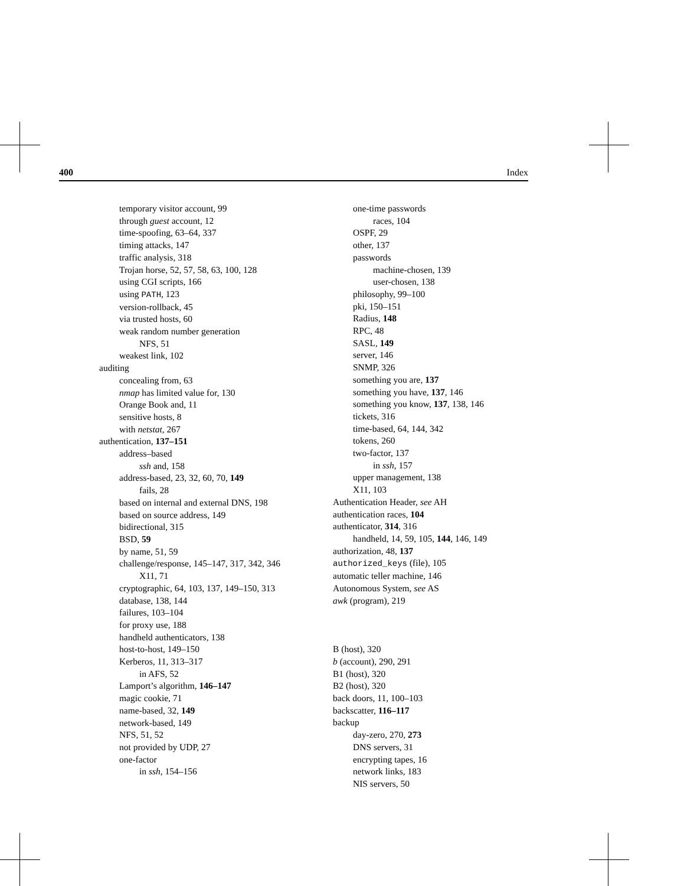400 Index
temporary visitor account, 99
through guest account, 12
time-spoofing, 63–64, 337
timing attacks, 147
traffic analysis, 318
Trojan horse, 52, 57, 58, 63, 100, 128
using CGI scripts, 166
using PATH, 123
version-rollback, 45
via trusted hosts, 60
weak random number generation
NFS, 51
weakest link, 102
auditing
concealing from, 63
nmap has limited value for, 130
Orange Book and, 11
sensitive hosts, 8
with netstat, 267
authentication, 137–151
address–based
ssh and, 158
address-based, 23, 32, 60, 70, 149
fails, 28
based on internal and external DNS, 198
based on source address, 149
bidirectional, 315
BSD, 59
by name, 51, 59
challenge/response, 145–147, 317, 342, 346
X11, 71
cryptographic, 64, 103, 137, 149–150, 313
database, 138, 144
failures, 103–104
for proxy use, 188
handheld authenticators, 138
host-to-host, 149–150
Kerberos, 11, 313–317
in AFS, 52
Lamport’s algorithm, 146–147
magic cookie, 71
name-based, 32, 149
network-based, 149
NFS, 51, 52
not provided by UDP, 27
one-factor
in ssh, 154–156
one-time passwords
races, 104
OSPF, 29
other, 137
passwords
machine-chosen, 139
user-chosen, 138
philosophy, 99–100
pki, 150–151
Radius, 148
RPC, 48
SASL, 149
server, 146
SNMP, 326
something you are, 137
something you have, 137, 146
something you know, 137, 138, 146
tickets, 316
time-based, 64, 144, 342
tokens, 260
two-factor, 137
in ssh, 157
upper management, 138
X11, 103
Authentication Header, see AH
authentication races, 104
authenticator, 314, 316
handheld, 14, 59, 105, 144, 146, 149
authorization, 48, 137
authorized_keys (file), 105
automatic teller machine, 146
Autonomous System, see AS
awk (program), 219
B (host), 320
b (account), 290, 291
B1 (host), 320
B2 (host), 320
back doors, 11, 100–103
backscatter, 116–117
backup
day-zero, 270, 273
DNS servers, 31
encrypting tapes, 16
network links, 183
NIS servers, 50